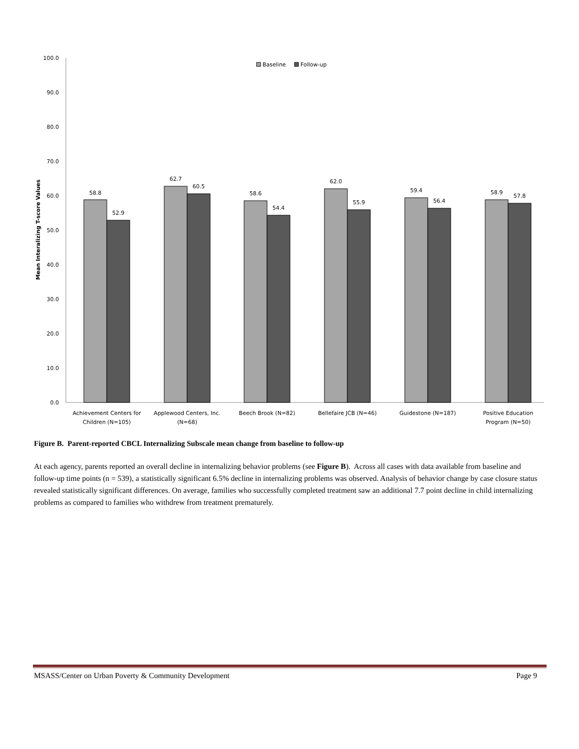100.0
90.0
80.0
70.0
60.0
50.0
40.0
30.0
20.0
10.0
0.0
Mean Interalizing T-score Values
Baseline
Follow-up
58.8
52.9
62.7
60.5
58.6
54.4
62.0
55.9
59.4
56.4
58.9
57.8
Achievement Centers for
Children (N=105)
Applewood Centers, Inc.
(N=68)
Beech Brook (N=82)
Bellefaire JCB (N=46)
Guidestone (N=187)
Positive Education
Program (N=50)
Figure B. Parent-reported CBCL Internalizing Subscale mean change from baseline to follow-up
At each agency, parents reported an overall decline in internalizing behavior problems (see Figure B). Across all cases with data available from baseline and follow-up time points (n = 539), a statistically significant 6.5% decline in internalizing problems was observed. Analysis of behavior change by case closure status revealed statistically significant differences. On average, families who successfully completed treatment saw an additional 7.7 point decline in child internalizing problems as compared to families who withdrew from treatment prematurely.
MSASS/Center on Urban Poverty & Community Development Page 9